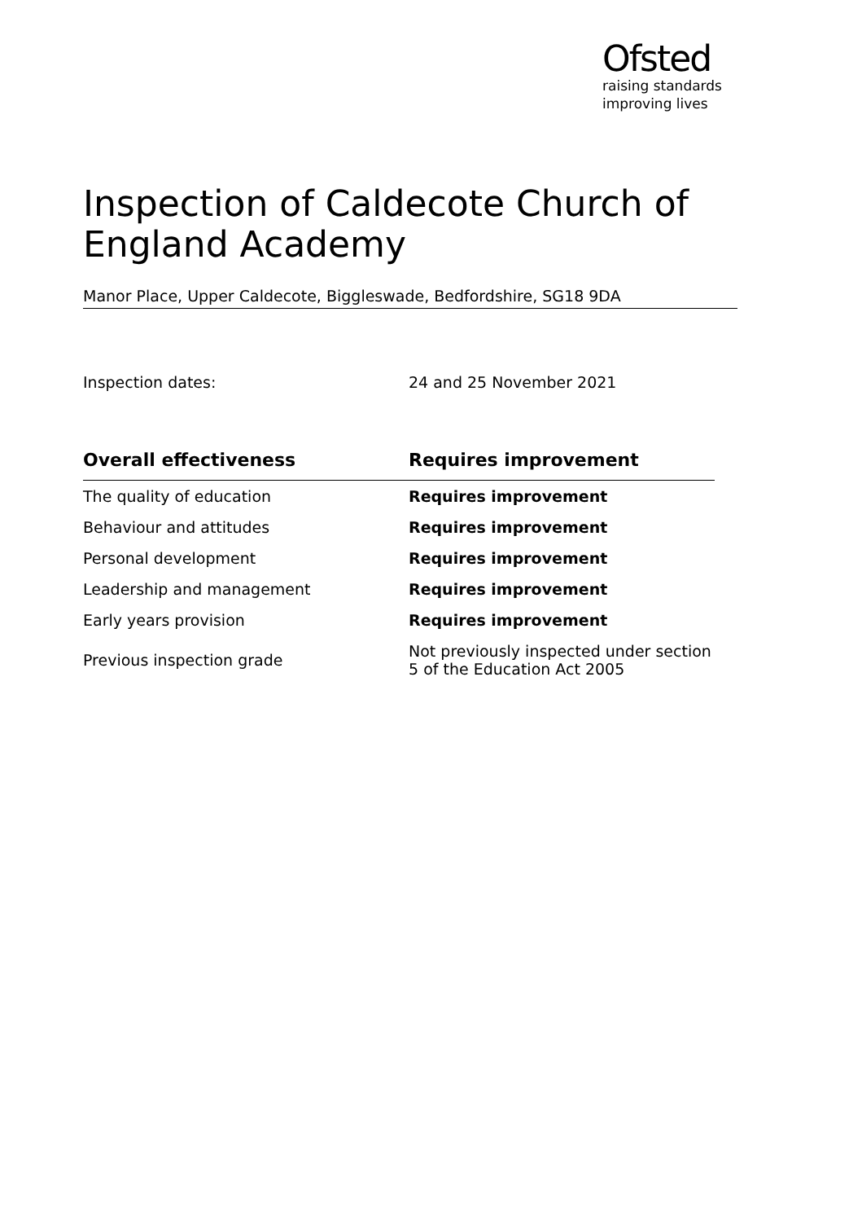Ofsted
raising standards
improving lives
Inspection of Caldecote Church of England Academy
Manor Place, Upper Caldecote, Biggleswade, Bedfordshire, SG18 9DA
Inspection dates: 24 and 25 November 2021
| Overall effectiveness | Requires improvement |
| --- | --- |
| The quality of education | Requires improvement |
| Behaviour and attitudes | Requires improvement |
| Personal development | Requires improvement |
| Leadership and management | Requires improvement |
| Early years provision | Requires improvement |
| Previous inspection grade | Not previously inspected under section 5 of the Education Act 2005 |